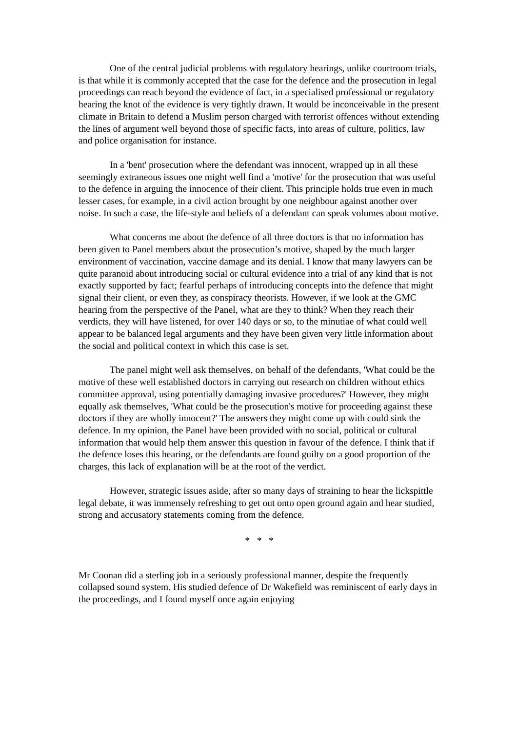One of the central judicial problems with regulatory hearings, unlike courtroom trials, is that while it is commonly accepted that the case for the defence and the prosecution in legal proceedings can reach beyond the evidence of fact, in a specialised professional or regulatory hearing the knot of the evidence is very tightly drawn. It would be inconceivable in the present climate in Britain to defend a Muslim person charged with terrorist offences without extending the lines of argument well beyond those of specific facts, into areas of culture, politics, law and police organisation for instance.
In a 'bent' prosecution where the defendant was innocent, wrapped up in all these seemingly extraneous issues one might well find a 'motive' for the prosecution that was useful to the defence in arguing the innocence of their client. This principle holds true even in much lesser cases, for example, in a civil action brought by one neighbour against another over noise. In such a case, the life-style and beliefs of a defendant can speak volumes about motive.
What concerns me about the defence of all three doctors is that no information has been given to Panel members about the prosecution’s motive, shaped by the much larger environment of vaccination, vaccine damage and its denial. I know that many lawyers can be quite paranoid about introducing social or cultural evidence into a trial of any kind that is not exactly supported by fact; fearful perhaps of introducing concepts into the defence that might signal their client, or even they, as conspiracy theorists. However, if we look at the GMC hearing from the perspective of the Panel, what are they to think? When they reach their verdicts, they will have listened, for over 140 days or so, to the minutiae of what could well appear to be balanced legal arguments and they have been given very little information about the social and political context in which this case is set.
The panel might well ask themselves, on behalf of the defendants, 'What could be the motive of these well established doctors in carrying out research on children without ethics committee approval, using potentially damaging invasive procedures?' However, they might equally ask themselves, 'What could be the prosecution's motive for proceeding against these doctors if they are wholly innocent?' The answers they might come up with could sink the defence. In my opinion, the Panel have been provided with no social, political or cultural information that would help them answer this question in favour of the defence. I think that if the defence loses this hearing, or the defendants are found guilty on a good proportion of the charges, this lack of explanation will be at the root of the verdict.
However, strategic issues aside, after so many days of straining to hear the lickspittle legal debate, it was immensely refreshing to get out onto open ground again and hear studied, strong and accusatory statements coming from the defence.
* * *
Mr Coonan did a sterling job in a seriously professional manner, despite the frequently collapsed sound system. His studied defence of Dr Wakefield was reminiscent of early days in the proceedings, and I found myself once again enjoying